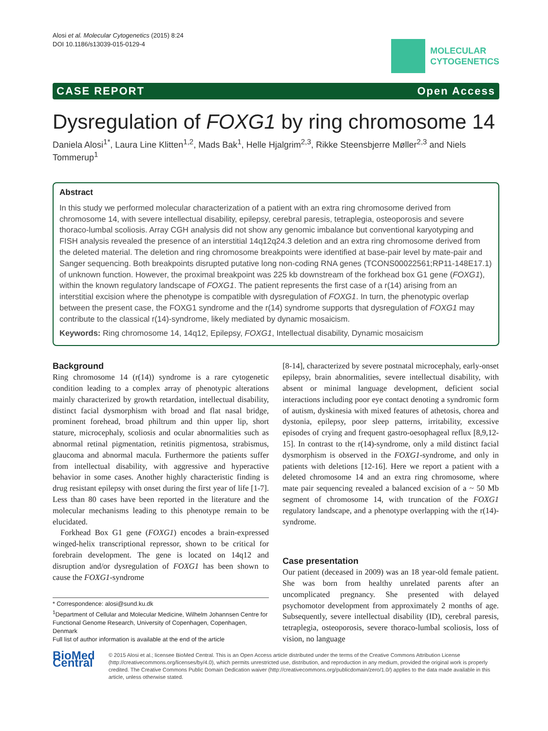Alosi et al. Molecular Cytogenetics (2015) 8:24
DOI 10.1186/s13039-015-0129-4
MOLECULAR
CYTOGENETICS
CASE REPORT Open Access
Dysregulation of FOXG1 by ring chromosome 14
Daniela Alosi<sup>1*</sup>, Laura Line Klitten<sup>1,2</sup>, Mads Bak<sup>1</sup>, Helle Hjalgrim<sup>2,3</sup>, Rikke Steensbjerre Møller<sup>2,3</sup> and Niels Tommerup<sup>1</sup>
Abstract
In this study we performed molecular characterization of a patient with an extra ring chromosome derived from chromosome 14, with severe intellectual disability, epilepsy, cerebral paresis, tetraplegia, osteoporosis and severe thoraco-lumbal scoliosis. Array CGH analysis did not show any genomic imbalance but conventional karyotyping and FISH analysis revealed the presence of an interstitial 14q12q24.3 deletion and an extra ring chromosome derived from the deleted material. The deletion and ring chromosome breakpoints were identified at base-pair level by mate-pair and Sanger sequencing. Both breakpoints disrupted putative long non-coding RNA genes (TCONS00022561;RP11-148E17.1) of unknown function. However, the proximal breakpoint was 225 kb downstream of the forkhead box G1 gene (FOXG1), within the known regulatory landscape of FOXG1. The patient represents the first case of a r(14) arising from an interstitial excision where the phenotype is compatible with dysregulation of FOXG1. In turn, the phenotypic overlap between the present case, the FOXG1 syndrome and the r(14) syndrome supports that dysregulation of FOXG1 may contribute to the classical r(14)-syndrome, likely mediated by dynamic mosaicism.
Keywords: Ring chromosome 14, 14q12, Epilepsy, FOXG1, Intellectual disability, Dynamic mosaicism
Background
Ring chromosome 14 (r(14)) syndrome is a rare cytogenetic condition leading to a complex array of phenotypic alterations mainly characterized by growth retardation, intellectual disability, distinct facial dysmorphism with broad and flat nasal bridge, prominent forehead, broad philtrum and thin upper lip, short stature, microcephaly, scoliosis and ocular abnormalities such as abnormal retinal pigmentation, retinitis pigmentosa, strabismus, glaucoma and abnormal macula. Furthermore the patients suffer from intellectual disability, with aggressive and hyperactive behavior in some cases. Another highly characteristic finding is drug resistant epilepsy with onset during the first year of life [1-7]. Less than 80 cases have been reported in the literature and the molecular mechanisms leading to this phenotype remain to be elucidated.
Forkhead Box G1 gene (FOXG1) encodes a brain-expressed winged-helix transcriptional repressor, shown to be critical for forebrain development. The gene is located on 14q12 and disruption and/or dysregulation of FOXG1 has been shown to cause the FOXG1-syndrome
* Correspondence: alosi@sund.ku.dk
<sup>1</sup> Department of Cellular and Molecular Medicine, Wilhelm Johannsen Centre for Functional Genome Research, University of Copenhagen, Copenhagen, Denmark
Full list of author information is available at the end of the article
[8-14], characterized by severe postnatal microcephaly, early-onset epilepsy, brain abnormalities, severe intellectual disability, with absent or minimal language development, deficient social interactions including poor eye contact denoting a syndromic form of autism, dyskinesia with mixed features of athetosis, chorea and dystonia, epilepsy, poor sleep patterns, irritability, excessive episodes of crying and frequent gastro-oesophageal reflux [8,9,12-15]. In contrast to the r(14)-syndrome, only a mild distinct facial dysmorphism is observed in the FOXG1-syndrome, and only in patients with deletions [12-16]. Here we report a patient with a deleted chromosome 14 and an extra ring chromosome, where mate pair sequencing revealed a balanced excision of a ~ 50 Mb segment of chromosome 14, with truncation of the FOXG1 regulatory landscape, and a phenotype overlapping with the r(14)-syndrome.
Case presentation
Our patient (deceased in 2009) was an 18 year-old female patient. She was born from healthy unrelated parents after an uncomplicated pregnancy. She presented with delayed psychomotor development from approximately 2 months of age. Subsequently, severe intellectual disability (ID), cerebral paresis, tetraplegia, osteoporosis, severe thoraco-lumbal scoliosis, loss of vision, no language
BioMed Central
© 2015 Alosi et al.; licensee BioMed Central. This is an Open Access article distributed under the terms of the Creative Commons Attribution License (http://creativecommons.org/licenses/by/4.0), which permits unrestricted use, distribution, and reproduction in any medium, provided the original work is properly credited. The Creative Commons Public Domain Dedication waiver (http://creativecommons.org/publicdomain/zero/1.0/) applies to the data made available in this article, unless otherwise stated.